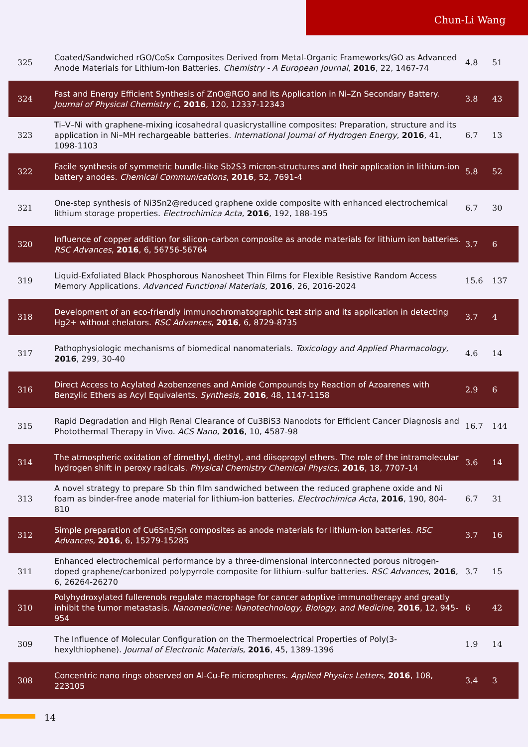Chun-Li Wang
| 325 | Coated/Sandwiched rGO/CoSx Composites Derived from Metal-Organic Frameworks/GO as Advanced Anode Materials for Lithium-Ion Batteries. Chemistry - A European Journal , 2016 , 22, 1467-74 | 4.8 | 51 |
| 324 | Fast and Energy Efficient Synthesis of ZnO@RGO and its Application in Ni–Zn Secondary Battery. Journal of Physical Chemistry C , 2016 , 120, 12337-12343 | 3.8 | 43 |
| 323 | Ti–V–Ni with graphene-mixing icosahedral quasicrystalline composites: Preparation, structure and its application in Ni–MH rechargeable batteries. International Journal of Hydrogen Energy , 2016 , 41, 1098-1103 | 6.7 | 13 |
| 322 | Facile synthesis of symmetric bundle-like Sb2S3 micron-structures and their application in lithium-ion battery anodes. Chemical Communications , 2016 , 52, 7691-4 | 5.8 | 52 |
| 321 | One-step synthesis of Ni3Sn2@reduced graphene oxide composite with enhanced electrochemical lithium storage properties. Electrochimica Acta , 2016 , 192, 188-195 | 6.7 | 30 |
| 320 | Influence of copper addition for silicon–carbon composite as anode materials for lithium ion batteries. RSC Advances , 2016 , 6, 56756-56764 | 3.7 | 6 |
| 319 | Liquid-Exfoliated Black Phosphorous Nanosheet Thin Films for Flexible Resistive Random Access Memory Applications. Advanced Functional Materials , 2016 , 26, 2016-2024 | 15.6 | 137 |
| 318 | Development of an eco-friendly immunochromatographic test strip and its application in detecting Hg2+ without chelators. RSC Advances , 2016 , 6, 8729-8735 | 3.7 | 4 |
| 317 | Pathophysiologic mechanisms of biomedical nanomaterials. Toxicology and Applied Pharmacology , 2016 , 299, 30-40 | 4.6 | 14 |
| 316 | Direct Access to Acylated Azobenzenes and Amide Compounds by Reaction of Azoarenes with Benzylic Ethers as Acyl Equivalents. Synthesis , 2016 , 48, 1147-1158 | 2.9 | 6 |
| 315 | Rapid Degradation and High Renal Clearance of Cu3BiS3 Nanodots for Efficient Cancer Diagnosis and Photothermal Therapy in Vivo. ACS Nano , 2016 , 10, 4587-98 | 16.7 | 144 |
| 314 | The atmospheric oxidation of dimethyl, diethyl, and diisopropyl ethers. The role of the intramolecular hydrogen shift in peroxy radicals. Physical Chemistry Chemical Physics , 2016 , 18, 7707-14 | 3.6 | 14 |
| 313 | A novel strategy to prepare Sb thin film sandwiched between the reduced graphene oxide and Ni foam as binder-free anode material for lithium-ion batteries. Electrochimica Acta , 2016 , 190, 804-810 | 6.7 | 31 |
| 312 | Simple preparation of Cu6Sn5/Sn composites as anode materials for lithium-ion batteries. RSC Advances , 2016 , 6, 15279-15285 | 3.7 | 16 |
| 311 | Enhanced electrochemical performance by a three-dimensional interconnected porous nitrogen-doped graphene/carbonized polypyrrole composite for lithium–sulfur batteries. RSC Advances , 2016 , 6, 26264-26270 | 3.7 | 15 |
| 310 | Polyhydroxylated fullerenols regulate macrophage for cancer adoptive immunotherapy and greatly inhibit the tumor metastasis. Nanomedicine: Nanotechnology, Biology, and Medicine , 2016 , 12, 945-954 | 6 | 42 |
| 309 | The Influence of Molecular Configuration on the Thermoelectrical Properties of Poly(3-hexylthiophene). Journal of Electronic Materials , 2016 , 45, 1389-1396 | 1.9 | 14 |
| 308 | Concentric nano rings observed on Al-Cu-Fe microspheres. Applied Physics Letters , 2016 , 108, 223105 | 3.4 | 3 |
14